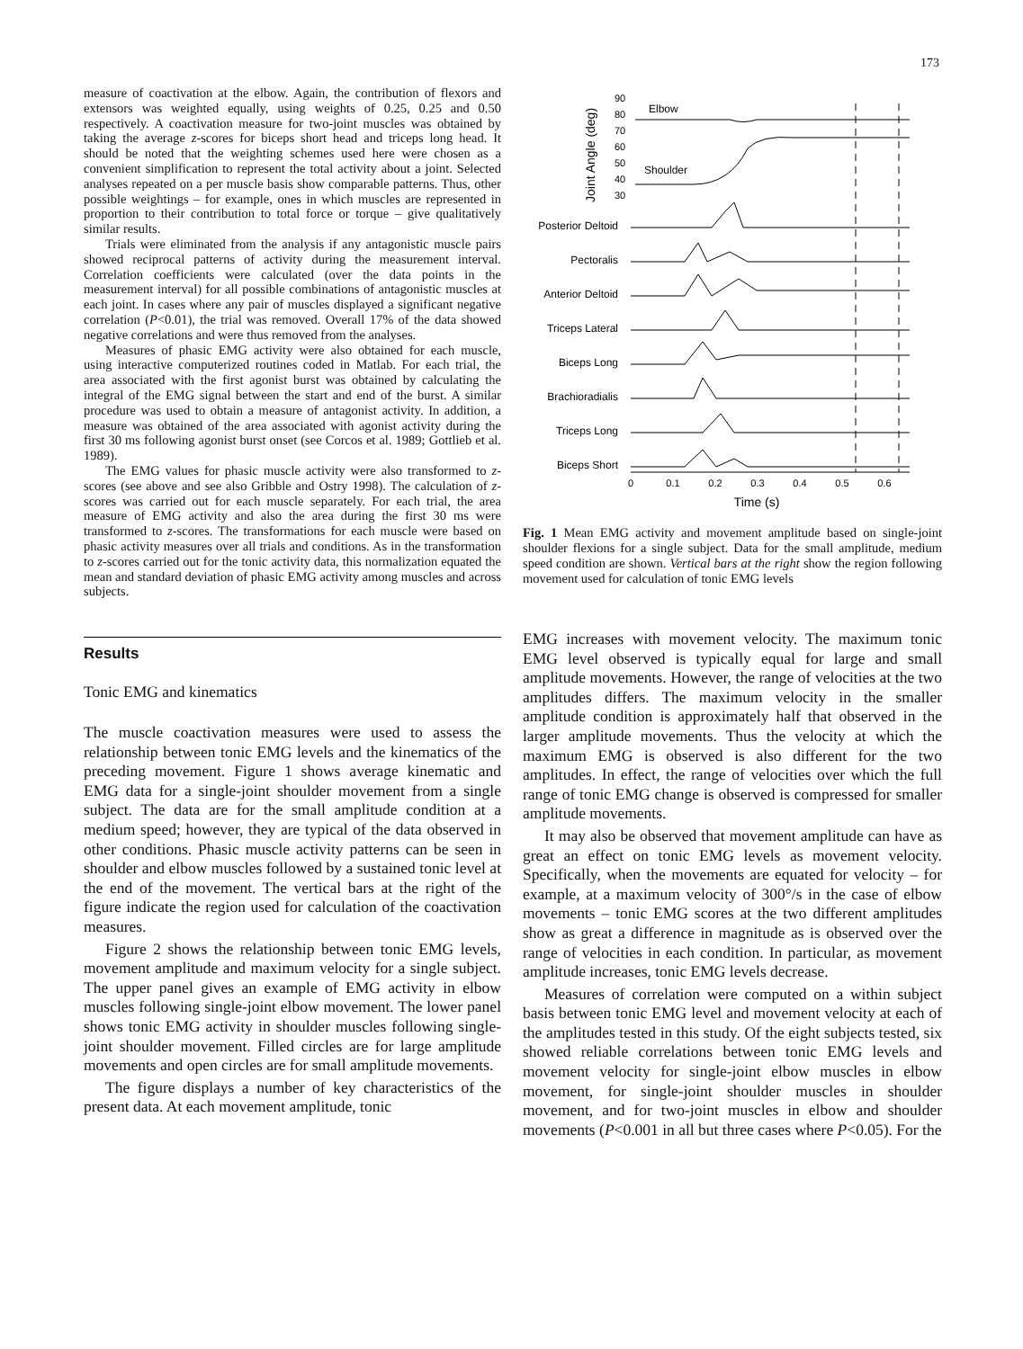173
measure of coactivation at the elbow. Again, the contribution of flexors and extensors was weighted equally, using weights of 0.25, 0.25 and 0.50 respectively. A coactivation measure for two-joint muscles was obtained by taking the average z-scores for biceps short head and triceps long head. It should be noted that the weighting schemes used here were chosen as a convenient simplification to represent the total activity about a joint. Selected analyses repeated on a per muscle basis show comparable patterns. Thus, other possible weightings – for example, ones in which muscles are represented in proportion to their contribution to total force or torque – give qualitatively similar results.
Trials were eliminated from the analysis if any antagonistic muscle pairs showed reciprocal patterns of activity during the measurement interval. Correlation coefficients were calculated (over the data points in the measurement interval) for all possible combinations of antagonistic muscles at each joint. In cases where any pair of muscles displayed a significant negative correlation (P<0.01), the trial was removed. Overall 17% of the data showed negative correlations and were thus removed from the analyses.
Measures of phasic EMG activity were also obtained for each muscle, using interactive computerized routines coded in Matlab. For each trial, the area associated with the first agonist burst was obtained by calculating the integral of the EMG signal between the start and end of the burst. A similar procedure was used to obtain a measure of antagonist activity. In addition, a measure was obtained of the area associated with agonist activity during the first 30 ms following agonist burst onset (see Corcos et al. 1989; Gottlieb et al. 1989).
The EMG values for phasic muscle activity were also transformed to z-scores (see above and see also Gribble and Ostry 1998). The calculation of z-scores was carried out for each muscle separately. For each trial, the area measure of EMG activity and also the area during the first 30 ms were transformed to z-scores. The transformations for each muscle were based on phasic activity measures over all trials and conditions. As in the transformation to z-scores carried out for the tonic activity data, this normalization equated the mean and standard deviation of phasic EMG activity among muscles and across subjects.
Results
Tonic EMG and kinematics
The muscle coactivation measures were used to assess the relationship between tonic EMG levels and the kinematics of the preceding movement. Figure 1 shows average kinematic and EMG data for a single-joint shoulder movement from a single subject. The data are for the small amplitude condition at a medium speed; however, they are typical of the data observed in other conditions. Phasic muscle activity patterns can be seen in shoulder and elbow muscles followed by a sustained tonic level at the end of the movement. The vertical bars at the right of the figure indicate the region used for calculation of the coactivation measures.
Figure 2 shows the relationship between tonic EMG levels, movement amplitude and maximum velocity for a single subject. The upper panel gives an example of EMG activity in elbow muscles following single-joint elbow movement. The lower panel shows tonic EMG activity in shoulder muscles following single-joint shoulder movement. Filled circles are for large amplitude movements and open circles are for small amplitude movements.
The figure displays a number of key characteristics of the present data. At each movement amplitude, tonic
Joint Angle (deg)
90
80
70
60
50
40
30
Elbow
Shoulder
Posterior Deltoid
Pectoralis
Anterior Deltoid
Triceps Lateral
Biceps Long
Brachioradialis
Triceps Long
Biceps Short
0
0.1
0.2
0.3
0.4
0.5
0.6
Time (s)
Fig. 1 Mean EMG activity and movement amplitude based on single-joint shoulder flexions for a single subject. Data for the small amplitude, medium speed condition are shown. Vertical bars at the right show the region following movement used for calculation of tonic EMG levels
EMG increases with movement velocity. The maximum tonic EMG level observed is typically equal for large and small amplitude movements. However, the range of velocities at the two amplitudes differs. The maximum velocity in the smaller amplitude condition is approximately half that observed in the larger amplitude movements. Thus the velocity at which the maximum EMG is observed is also different for the two amplitudes. In effect, the range of velocities over which the full range of tonic EMG change is observed is compressed for smaller amplitude movements.
It may also be observed that movement amplitude can have as great an effect on tonic EMG levels as movement velocity. Specifically, when the movements are equated for velocity – for example, at a maximum velocity of 300°/s in the case of elbow movements – tonic EMG scores at the two different amplitudes show as great a difference in magnitude as is observed over the range of velocities in each condition. In particular, as movement amplitude increases, tonic EMG levels decrease.
Measures of correlation were computed on a within subject basis between tonic EMG level and movement velocity at each of the amplitudes tested in this study. Of the eight subjects tested, six showed reliable correlations between tonic EMG levels and movement velocity for single-joint elbow muscles in elbow movement, for single-joint shoulder muscles in shoulder movement, and for two-joint muscles in elbow and shoulder movements (P<0.001 in all but three cases where P<0.05). For the